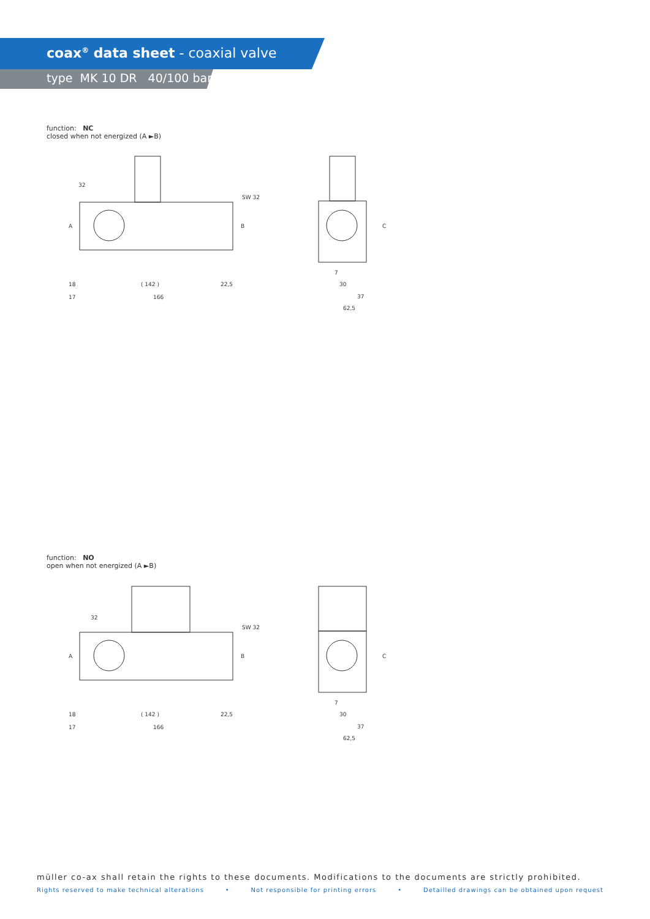coax<sup>®</sup> data sheet - coaxial valve
type MK 10 DR 40/100 bar
function: NC
closed when not energized (A ►B)
32
A
B
SW 32
( 142 )
18
22,5
17
166
C
30
37
62,5
7
function: NO
open when not energized (A ►B)
32
A
B
SW 32
( 142 )
18
22,5
17
166
C
30
37
62,5
7
müller co-ax shall retain the rights to these documents. Modifications to the documents are strictly prohibited.
Rights reserved to make technical alterations • Not responsible for printing errors • Detailled drawings can be obtained upon request